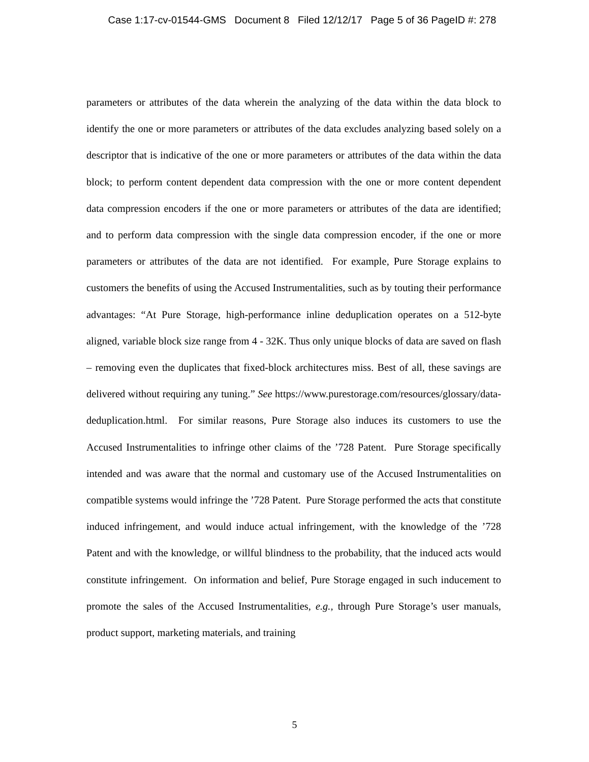Case 1:17-cv-01544-GMS Document 8 Filed 12/12/17 Page 5 of 36 PageID #: 278
parameters or attributes of the data wherein the analyzing of the data within the data block to identify the one or more parameters or attributes of the data excludes analyzing based solely on a descriptor that is indicative of the one or more parameters or attributes of the data within the data block; to perform content dependent data compression with the one or more content dependent data compression encoders if the one or more parameters or attributes of the data are identified; and to perform data compression with the single data compression encoder, if the one or more parameters or attributes of the data are not identified. For example, Pure Storage explains to customers the benefits of using the Accused Instrumentalities, such as by touting their performance advantages: “At Pure Storage, high-performance inline deduplication operates on a 512-byte aligned, variable block size range from 4 - 32K. Thus only unique blocks of data are saved on flash – removing even the duplicates that fixed-block architectures miss. Best of all, these savings are delivered without requiring any tuning.” See https://www.purestorage.com/resources/glossary/data-deduplication.html. For similar reasons, Pure Storage also induces its customers to use the Accused Instrumentalities to infringe other claims of the ’728 Patent. Pure Storage specifically intended and was aware that the normal and customary use of the Accused Instrumentalities on compatible systems would infringe the ’728 Patent. Pure Storage performed the acts that constitute induced infringement, and would induce actual infringement, with the knowledge of the ’728 Patent and with the knowledge, or willful blindness to the probability, that the induced acts would constitute infringement. On information and belief, Pure Storage engaged in such inducement to promote the sales of the Accused Instrumentalities, e.g., through Pure Storage’s user manuals, product support, marketing materials, and training
5